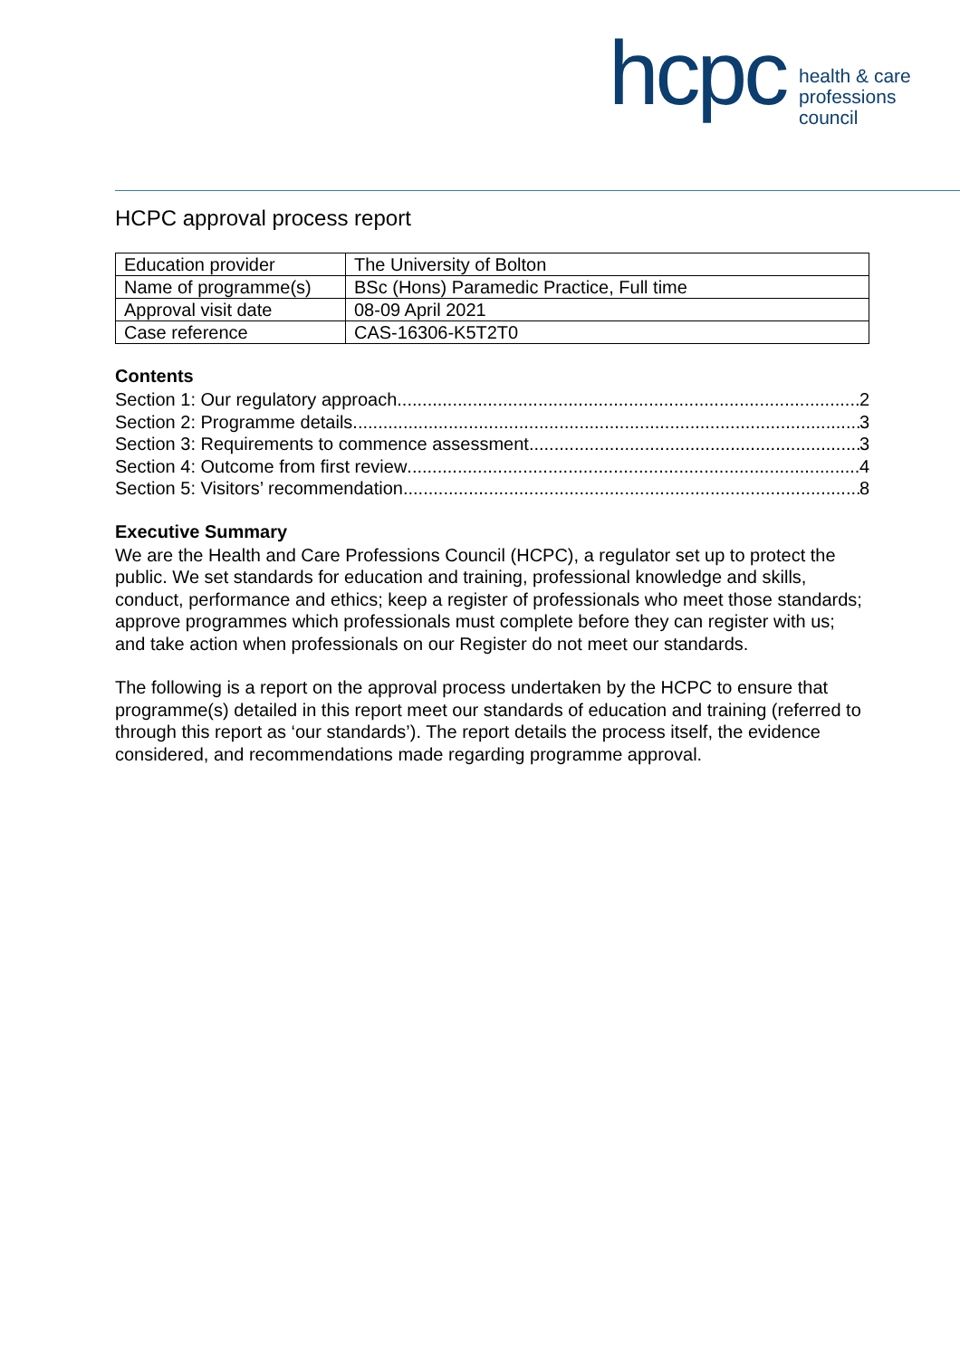hcpc
health & care
professions
council
HCPC approval process report
| Education provider | The University of Bolton |
| Name of programme(s) | BSc (Hons) Paramedic Practice, Full time |
| Approval visit date | 08-09 April 2021 |
| Case reference | CAS-16306-K5T2T0 |
Contents
Section 1: Our regulatory approach 2
Section 2: Programme details 3
Section 3: Requirements to commence assessment 3
Section 4: Outcome from first review 4
Section 5: Visitors’ recommendation 8
Executive Summary
We are the Health and Care Professions Council (HCPC), a regulator set up to protect the public. We set standards for education and training, professional knowledge and skills, conduct, performance and ethics; keep a register of professionals who meet those standards; approve programmes which professionals must complete before they can register with us; and take action when professionals on our Register do not meet our standards.
The following is a report on the approval process undertaken by the HCPC to ensure that programme(s) detailed in this report meet our standards of education and training (referred to through this report as ‘our standards’). The report details the process itself, the evidence considered, and recommendations made regarding programme approval.